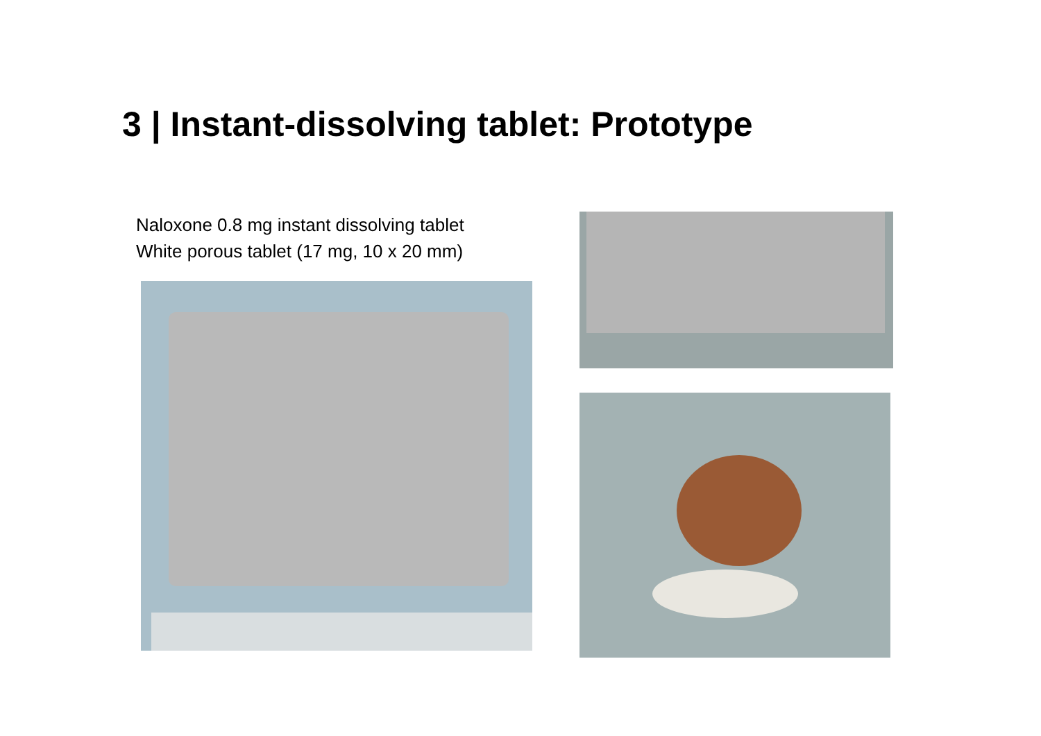3 | Instant-dissolving tablet: Prototype
Naloxone 0.8 mg instant dissolving tablet
White porous tablet (17 mg, 10 x 20 mm)